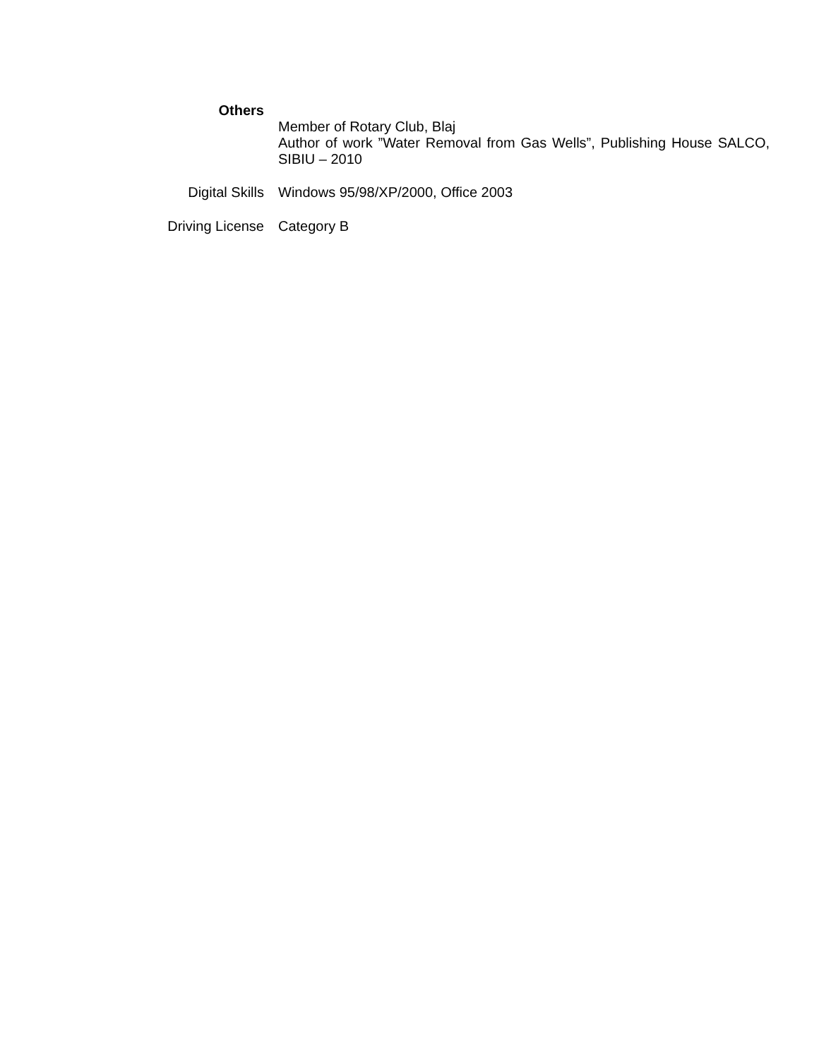Others
Member of Rotary Club, Blaj
Author of work ”Water Removal from Gas Wells”, Publishing House SALCO, SIBIU – 2010
Digital Skills Windows 95/98/XP/2000, Office 2003
Driving License Category B